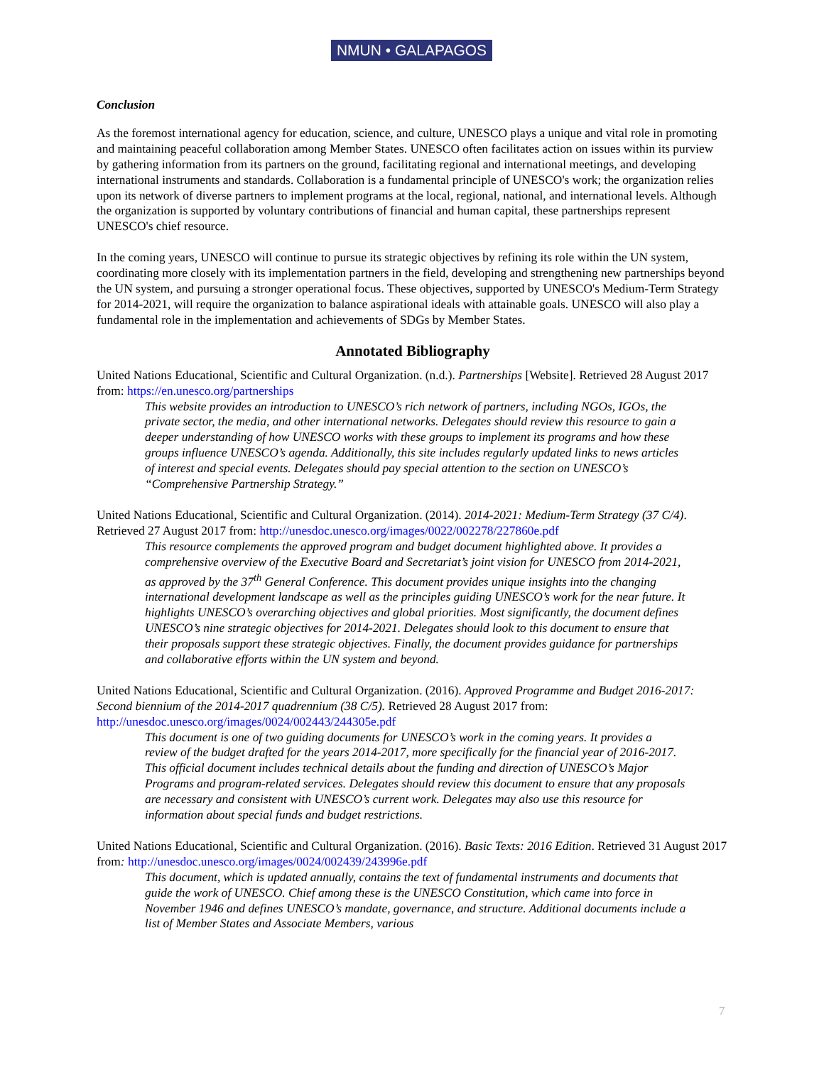NMUN • GALAPAGOS
Conclusion
As the foremost international agency for education, science, and culture, UNESCO plays a unique and vital role in promoting and maintaining peaceful collaboration among Member States. UNESCO often facilitates action on issues within its purview by gathering information from its partners on the ground, facilitating regional and international meetings, and developing international instruments and standards. Collaboration is a fundamental principle of UNESCO's work; the organization relies upon its network of diverse partners to implement programs at the local, regional, national, and international levels. Although the organization is supported by voluntary contributions of financial and human capital, these partnerships represent UNESCO's chief resource.
In the coming years, UNESCO will continue to pursue its strategic objectives by refining its role within the UN system, coordinating more closely with its implementation partners in the field, developing and strengthening new partnerships beyond the UN system, and pursuing a stronger operational focus. These objectives, supported by UNESCO's Medium-Term Strategy for 2014-2021, will require the organization to balance aspirational ideals with attainable goals. UNESCO will also play a fundamental role in the implementation and achievements of SDGs by Member States.
Annotated Bibliography
United Nations Educational, Scientific and Cultural Organization. (n.d.). Partnerships [Website]. Retrieved 28 August 2017 from: https://en.unesco.org/partnerships
This website provides an introduction to UNESCO’s rich network of partners, including NGOs, IGOs, the private sector, the media, and other international networks. Delegates should review this resource to gain a deeper understanding of how UNESCO works with these groups to implement its programs and how these groups influence UNESCO’s agenda. Additionally, this site includes regularly updated links to news articles of interest and special events. Delegates should pay special attention to the section on UNESCO’s “Comprehensive Partnership Strategy.”
United Nations Educational, Scientific and Cultural Organization. (2014). 2014-2021: Medium-Term Strategy (37 C/4). Retrieved 27 August 2017 from: http://unesdoc.unesco.org/images/0022/002278/227860e.pdf
This resource complements the approved program and budget document highlighted above. It provides a comprehensive overview of the Executive Board and Secretariat’s joint vision for UNESCO from 2014-2021, as approved by the 37<sup>th</sup> General Conference. This document provides unique insights into the changing international development landscape as well as the principles guiding UNESCO’s work for the near future. It highlights UNESCO’s overarching objectives and global priorities. Most significantly, the document defines UNESCO’s nine strategic objectives for 2014-2021. Delegates should look to this document to ensure that their proposals support these strategic objectives. Finally, the document provides guidance for partnerships and collaborative efforts within the UN system and beyond.
United Nations Educational, Scientific and Cultural Organization. (2016). Approved Programme and Budget 2016-2017: Second biennium of the 2014-2017 quadrennium (38 C/5). Retrieved 28 August 2017 from: http://unesdoc.unesco.org/images/0024/002443/244305e.pdf
This document is one of two guiding documents for UNESCO’s work in the coming years. It provides a review of the budget drafted for the years 2014-2017, more specifically for the financial year of 2016-2017. This official document includes technical details about the funding and direction of UNESCO’s Major Programs and program-related services. Delegates should review this document to ensure that any proposals are necessary and consistent with UNESCO’s current work. Delegates may also use this resource for information about special funds and budget restrictions.
United Nations Educational, Scientific and Cultural Organization. (2016). Basic Texts: 2016 Edition. Retrieved 31 August 2017 from: http://unesdoc.unesco.org/images/0024/002439/243996e.pdf
This document, which is updated annually, contains the text of fundamental instruments and documents that guide the work of UNESCO. Chief among these is the UNESCO Constitution, which came into force in November 1946 and defines UNESCO’s mandate, governance, and structure. Additional documents include a list of Member States and Associate Members, various
7